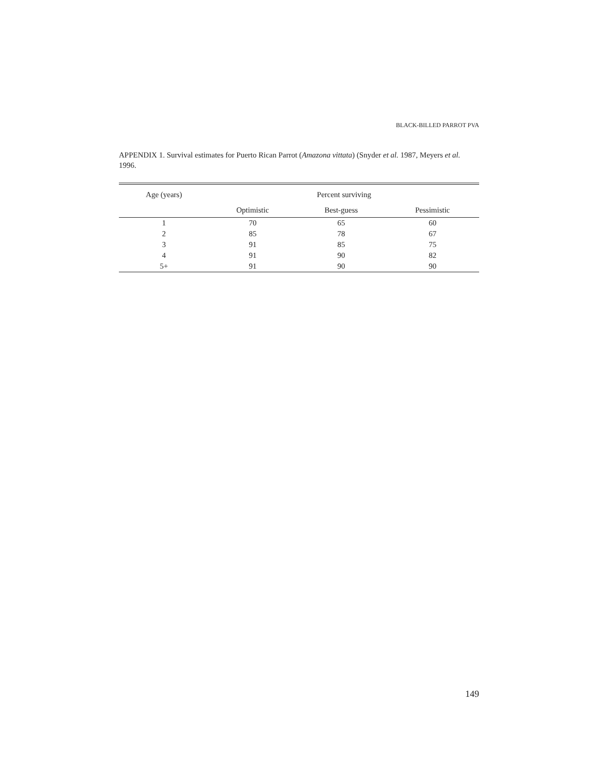BLACK-BILLED PARROT PVA
APPENDIX 1. Survival estimates for Puerto Rican Parrot (Amazona vittata) (Snyder et al. 1987, Meyers et al. 1996.
| Age (years) | Percent surviving | | |
| --- | --- | --- | --- |
| | Optimistic | Best-guess | Pessimistic |
| 1 | 70 | 65 | 60 |
| 2 | 85 | 78 | 67 |
| 3 | 91 | 85 | 75 |
| 4 | 91 | 90 | 82 |
| 5+ | 91 | 90 | 90 |
149